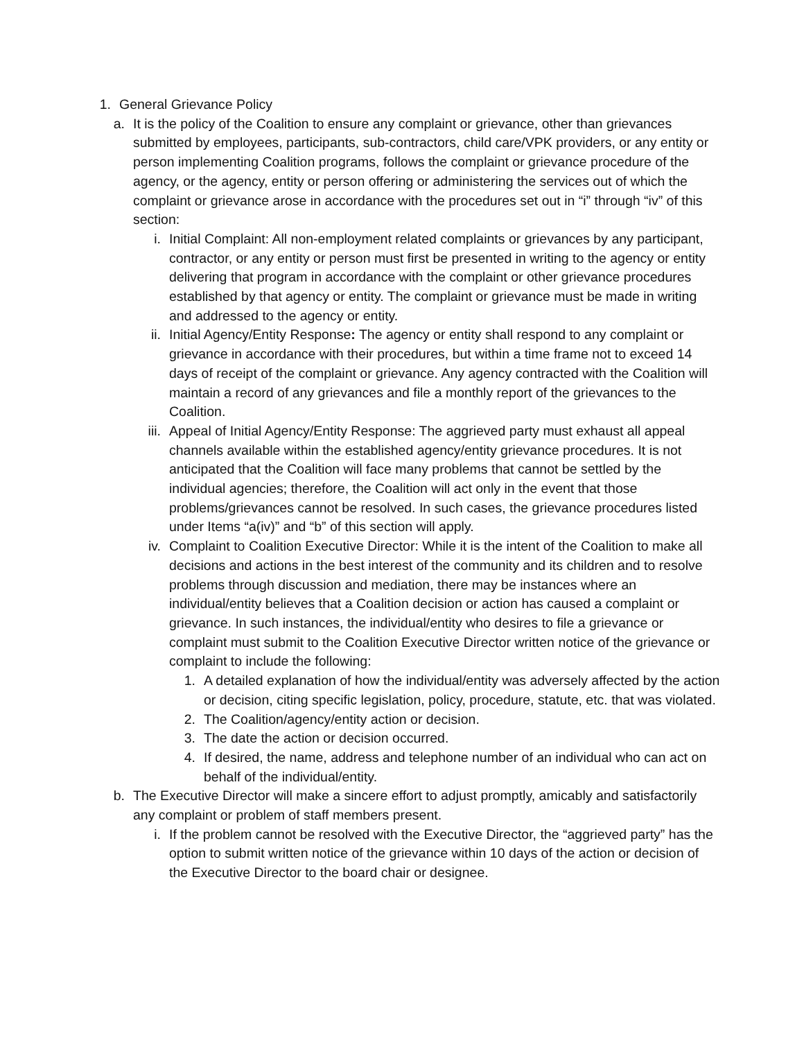1. General Grievance Policy
a. It is the policy of the Coalition to ensure any complaint or grievance, other than grievances submitted by employees, participants, sub-contractors, child care/VPK providers, or any entity or person implementing Coalition programs, follows the complaint or grievance procedure of the agency, or the agency, entity or person offering or administering the services out of which the complaint or grievance arose in accordance with the procedures set out in “i” through “iv” of this section:
i. Initial Complaint: All non-employment related complaints or grievances by any participant, contractor, or any entity or person must first be presented in writing to the agency or entity delivering that program in accordance with the complaint or other grievance procedures established by that agency or entity. The complaint or grievance must be made in writing and addressed to the agency or entity.
ii. Initial Agency/Entity Response: The agency or entity shall respond to any complaint or grievance in accordance with their procedures, but within a time frame not to exceed 14 days of receipt of the complaint or grievance. Any agency contracted with the Coalition will maintain a record of any grievances and file a monthly report of the grievances to the Coalition.
iii. Appeal of Initial Agency/Entity Response: The aggrieved party must exhaust all appeal channels available within the established agency/entity grievance procedures. It is not anticipated that the Coalition will face many problems that cannot be settled by the individual agencies; therefore, the Coalition will act only in the event that those problems/grievances cannot be resolved. In such cases, the grievance procedures listed under Items “a(iv)” and “b” of this section will apply.
iv. Complaint to Coalition Executive Director: While it is the intent of the Coalition to make all decisions and actions in the best interest of the community and its children and to resolve problems through discussion and mediation, there may be instances where an individual/entity believes that a Coalition decision or action has caused a complaint or grievance. In such instances, the individual/entity who desires to file a grievance or complaint must submit to the Coalition Executive Director written notice of the grievance or complaint to include the following:
1. A detailed explanation of how the individual/entity was adversely affected by the action or decision, citing specific legislation, policy, procedure, statute, etc. that was violated.
2. The Coalition/agency/entity action or decision.
3. The date the action or decision occurred.
4. If desired, the name, address and telephone number of an individual who can act on behalf of the individual/entity.
b. The Executive Director will make a sincere effort to adjust promptly, amicably and satisfactorily any complaint or problem of staff members present.
i. If the problem cannot be resolved with the Executive Director, the “aggrieved party” has the option to submit written notice of the grievance within 10 days of the action or decision of the Executive Director to the board chair or designee.